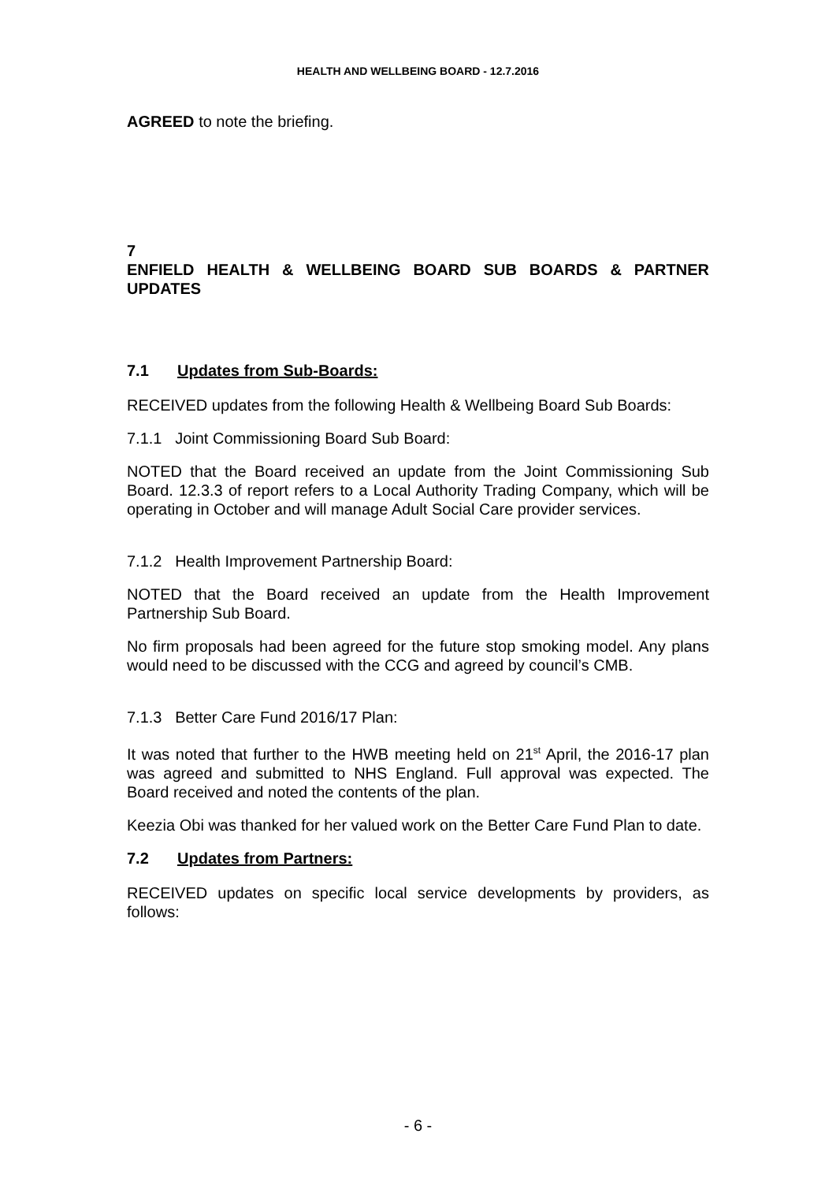HEALTH AND WELLBEING BOARD - 12.7.2016
AGREED to note the briefing.
7
ENFIELD HEALTH & WELLBEING BOARD SUB BOARDS & PARTNER UPDATES
7.1 Updates from Sub-Boards:
RECEIVED updates from the following Health & Wellbeing Board Sub Boards:
7.1.1 Joint Commissioning Board Sub Board:
NOTED that the Board received an update from the Joint Commissioning Sub Board. 12.3.3 of report refers to a Local Authority Trading Company, which will be operating in October and will manage Adult Social Care provider services.
7.1.2 Health Improvement Partnership Board:
NOTED that the Board received an update from the Health Improvement Partnership Sub Board.
No firm proposals had been agreed for the future stop smoking model. Any plans would need to be discussed with the CCG and agreed by council’s CMB.
7.1.3 Better Care Fund 2016/17 Plan:
It was noted that further to the HWB meeting held on 21<sup>st</sup> April, the 2016-17 plan was agreed and submitted to NHS England. Full approval was expected. The Board received and noted the contents of the plan.
Keezia Obi was thanked for her valued work on the Better Care Fund Plan to date.
7.2 Updates from Partners:
RECEIVED updates on specific local service developments by providers, as follows:
- 6 -